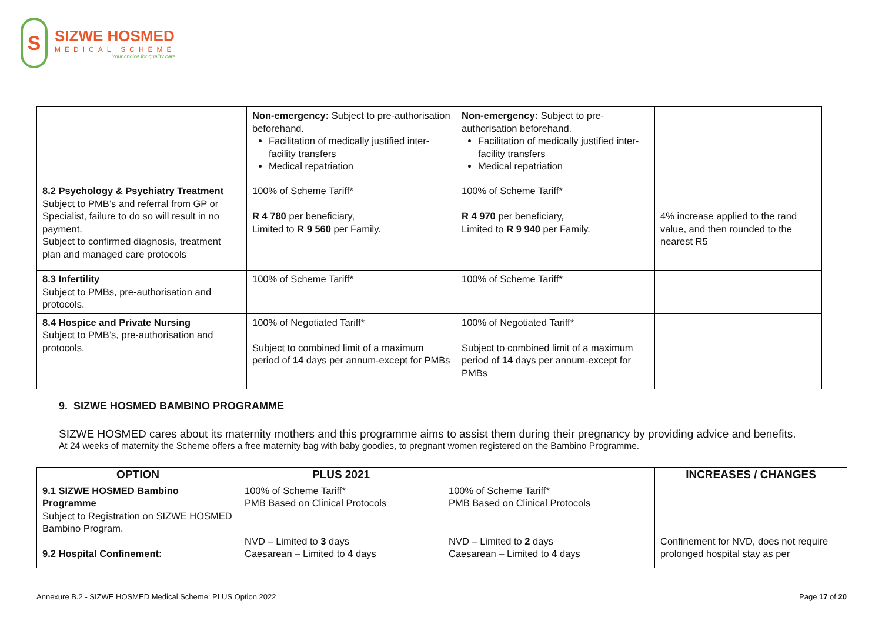S
SIZWE HOSMED
MEDICAL SCHEME
Your choice for quality care
| | Non-emergency: Subject to pre-authorisation beforehand. Facilitation of medically justified inter-facility transfers Medical repatriation | Non-emergency: Subject to pre-authorisation beforehand. Facilitation of medically justified inter-facility transfers Medical repatriation | |
| 8.2 Psychology & Psychiatry Treatment Subject to PMB’s and referral from GP or Specialist, failure to do so will result in no payment. Subject to confirmed diagnosis, treatment plan and managed care protocols | 100% of Scheme Tariff* R 4 780 per beneficiary, Limited to R 9 560 per Family. | 100% of Scheme Tariff* R 4 970 per beneficiary, Limited to R 9 940 per Family. | 4% increase applied to the rand value, and then rounded to the nearest R5 |
| 8.3 Infertility Subject to PMBs, pre-authorisation and protocols. | 100% of Scheme Tariff* | 100% of Scheme Tariff* | |
| 8.4 Hospice and Private Nursing Subject to PMB’s, pre-authorisation and protocols. | 100% of Negotiated Tariff* Subject to combined limit of a maximum period of 14 days per annum-except for PMBs | 100% of Negotiated Tariff* Subject to combined limit of a maximum period of 14 days per annum-except for PMBs | |
9. SIZWE HOSMED BAMBINO PROGRAMME
SIZWE HOSMED cares about its maternity mothers and this programme aims to assist them during their pregnancy by providing advice and benefits.
At 24 weeks of maternity the Scheme offers a free maternity bag with baby goodies, to pregnant women registered on the Bambino Programme.
| OPTION | PLUS 2021 | | INCREASES / CHANGES |
| --- | --- | --- | --- |
| 9.1 SIZWE HOSMED Bambino Programme Subject to Registration on SIZWE HOSMED Bambino Program. 9.2 Hospital Confinement: | 100% of Scheme Tariff* PMB Based on Clinical Protocols NVD – Limited to 3 days Caesarean – Limited to 4 days | 100% of Scheme Tariff* PMB Based on Clinical Protocols NVD – Limited to 2 days Caesarean – Limited to 4 days | Confinement for NVD, does not require prolonged hospital stay as per |
Annexure B.2 - SIZWE HOSMED Medical Scheme: PLUS Option 2022 Page 17 of 20